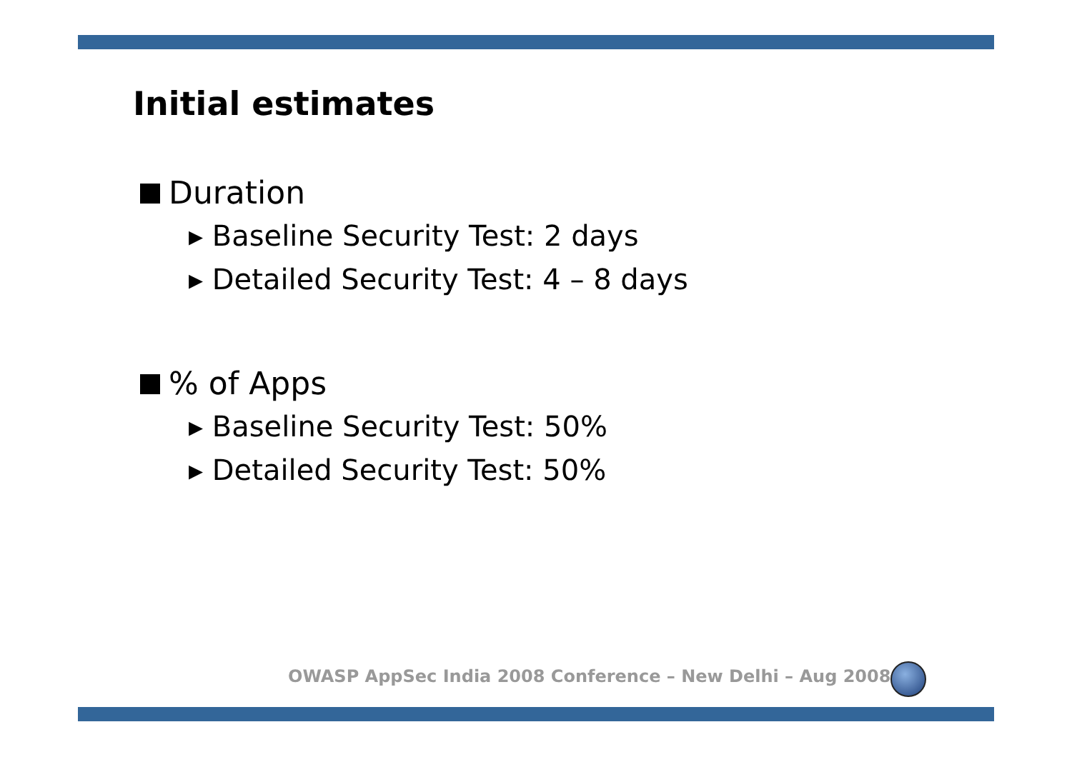Initial estimates
Duration
▸ Baseline Security Test: 2 days
▸ Detailed Security Test: 4 – 8 days
% of Apps
▸ Baseline Security Test: 50%
▸ Detailed Security Test: 50%
OWASP AppSec India 2008 Conference – New Delhi – Aug 2008